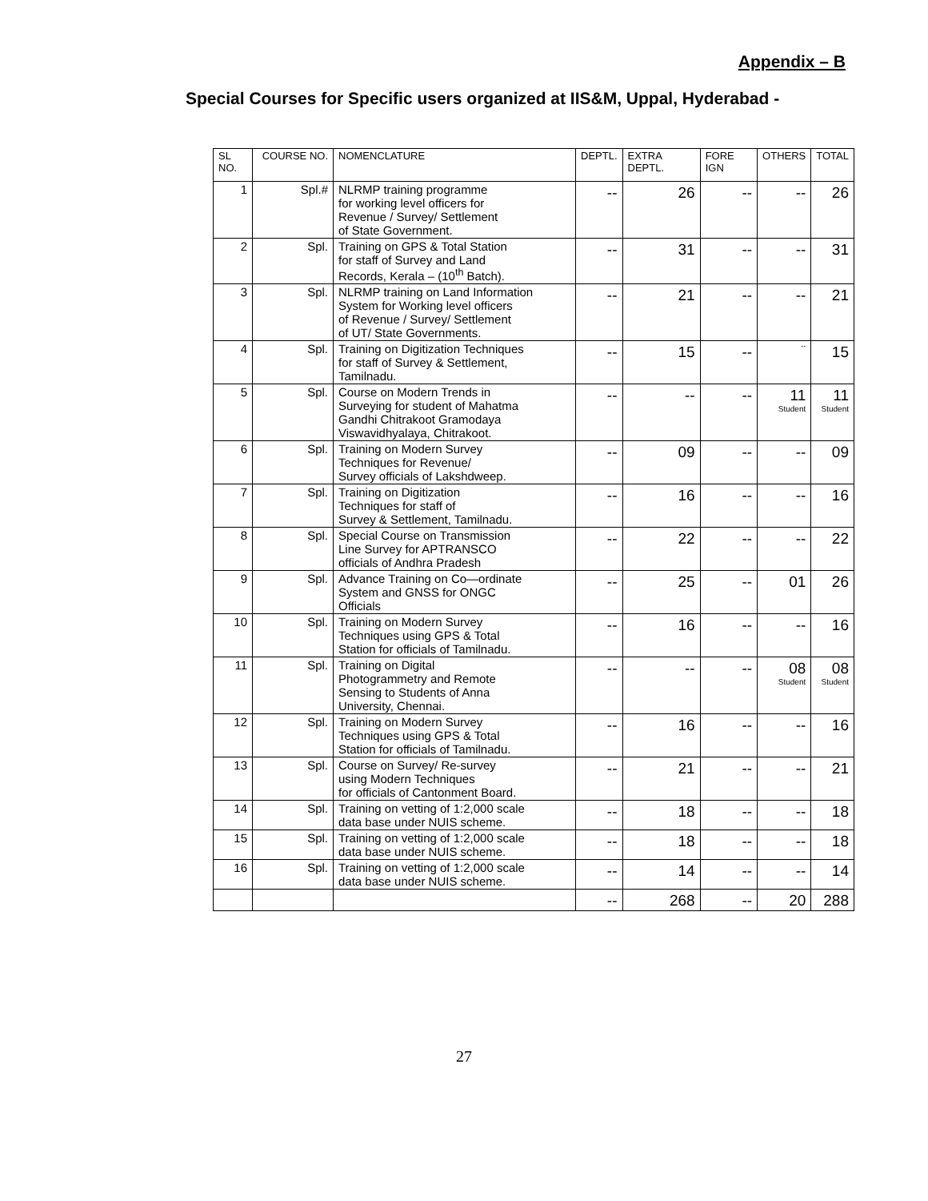Appendix – B
Special Courses for Specific users organized at IIS&M, Uppal, Hyderabad -
| SL NO. | COURSE NO. | NOMENCLATURE | DEPTL. | EXTRA DEPTL. | FORE IGN | OTHERS | TOTAL |
| --- | --- | --- | --- | --- | --- | --- | --- |
| 1 | Spl.# | NLRMP training programme for working level officers for Revenue / Survey/ Settlement of State Government. | -- | 26 | -- | -- | 26 |
| 2 | Spl. | Training on GPS & Total Station for staff of Survey and Land Records, Kerala – (10<sup>th</sup> Batch). | -- | 31 | -- | -- | 31 |
| 3 | Spl. | NLRMP training on Land Information System for Working level officers of Revenue / Survey/ Settlement of UT/ State Governments. | -- | 21 | -- | -- | 21 |
| 4 | Spl. | Training on Digitization Techniques for staff of Survey & Settlement, Tamilnadu. | -- | 15 | -- | -- | 15 |
| 5 | Spl. | Course on Modern Trends in Surveying for student of Mahatma Gandhi Chitrakoot Gramodaya Viswavidhyalaya, Chitrakoot. | -- | -- | -- | 11 Student | 11 Student |
| 6 | Spl. | Training on Modern Survey Techniques for Revenue/ Survey officials of Lakshdweep. | -- | 09 | -- | -- | 09 |
| 7 | Spl. | Training on Digitization Techniques for staff of Survey & Settlement, Tamilnadu. | -- | 16 | -- | -- | 16 |
| 8 | Spl. | Special Course on Transmission Line Survey for APTRANSCO officials of Andhra Pradesh | -- | 22 | -- | -- | 22 |
| 9 | Spl. | Advance Training on Co—ordinate System and GNSS for ONGC Officials | -- | 25 | -- | 01 | 26 |
| 10 | Spl. | Training on Modern Survey Techniques using GPS & Total Station for officials of Tamilnadu. | -- | 16 | -- | -- | 16 |
| 11 | Spl. | Training on Digital Photogrammetry and Remote Sensing to Students of Anna University, Chennai. | -- | -- | -- | 08 Student | 08 Student |
| 12 | Spl. | Training on Modern Survey Techniques using GPS & Total Station for officials of Tamilnadu. | -- | 16 | -- | -- | 16 |
| 13 | Spl. | Course on Survey/ Re-survey using Modern Techniques for officials of Cantonment Board. | -- | 21 | -- | -- | 21 |
| 14 | Spl. | Training on vetting of 1:2,000 scale data base under NUIS scheme. | -- | 18 | -- | -- | 18 |
| 15 | Spl. | Training on vetting of 1:2,000 scale data base under NUIS scheme. | -- | 18 | -- | -- | 18 |
| 16 | Spl. | Training on vetting of 1:2,000 scale data base under NUIS scheme. | -- | 14 | -- | -- | 14 |
| | | | -- | 268 | -- | 20 | 288 |
27